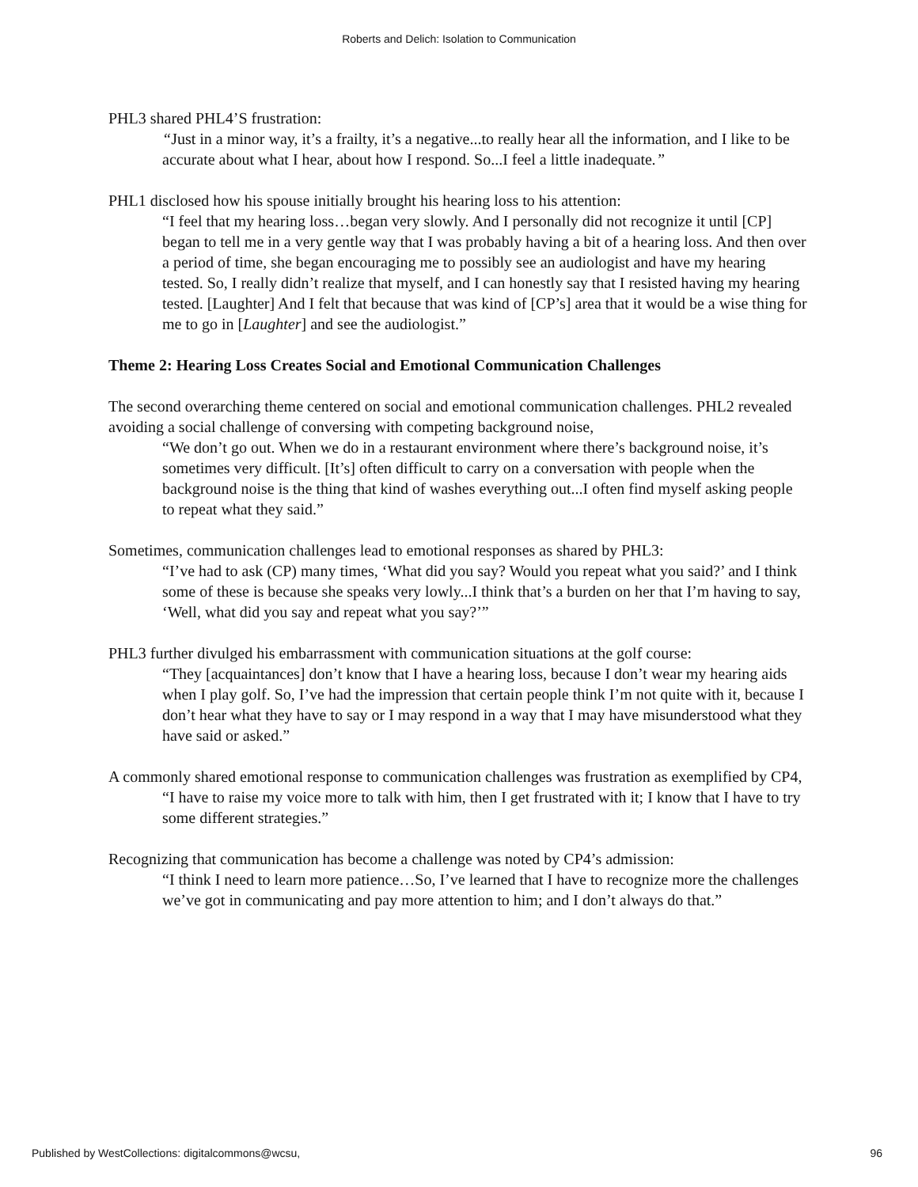Roberts and Delich: Isolation to Communication
PHL3 shared PHL4’S frustration:
“Just in a minor way, it’s a frailty, it’s a negative...to really hear all the information, and I like to be accurate about what I hear, about how I respond. So...I feel a little inadequate.”
PHL1 disclosed how his spouse initially brought his hearing loss to his attention:
“I feel that my hearing loss…began very slowly. And I personally did not recognize it until [CP] began to tell me in a very gentle way that I was probably having a bit of a hearing loss. And then over a period of time, she began encouraging me to possibly see an audiologist and have my hearing tested. So, I really didn’t realize that myself, and I can honestly say that I resisted having my hearing tested. [Laughter] And I felt that because that was kind of [CP’s] area that it would be a wise thing for me to go in [Laughter] and see the audiologist.”
Theme 2: Hearing Loss Creates Social and Emotional Communication Challenges
The second overarching theme centered on social and emotional communication challenges. PHL2 revealed avoiding a social challenge of conversing with competing background noise,
“We don’t go out. When we do in a restaurant environment where there’s background noise, it’s sometimes very difficult. [It’s] often difficult to carry on a conversation with people when the background noise is the thing that kind of washes everything out...I often find myself asking people to repeat what they said.”
Sometimes, communication challenges lead to emotional responses as shared by PHL3:
“I’ve had to ask (CP) many times, ‘What did you say? Would you repeat what you said?’ and I think some of these is because she speaks very lowly...I think that’s a burden on her that I’m having to say, ‘Well, what did you say and repeat what you say?’”
PHL3 further divulged his embarrassment with communication situations at the golf course:
“They [acquaintances] don’t know that I have a hearing loss, because I don’t wear my hearing aids when I play golf. So, I’ve had the impression that certain people think I’m not quite with it, because I don’t hear what they have to say or I may respond in a way that I may have misunderstood what they have said or asked.”
A commonly shared emotional response to communication challenges was frustration as exemplified by CP4,
“I have to raise my voice more to talk with him, then I get frustrated with it; I know that I have to try some different strategies.”
Recognizing that communication has become a challenge was noted by CP4’s admission:
“I think I need to learn more patience…So, I’ve learned that I have to recognize more the challenges we’ve got in communicating and pay more attention to him; and I don’t always do that.”
Published by WestCollections: digitalcommons@wcsu, 96